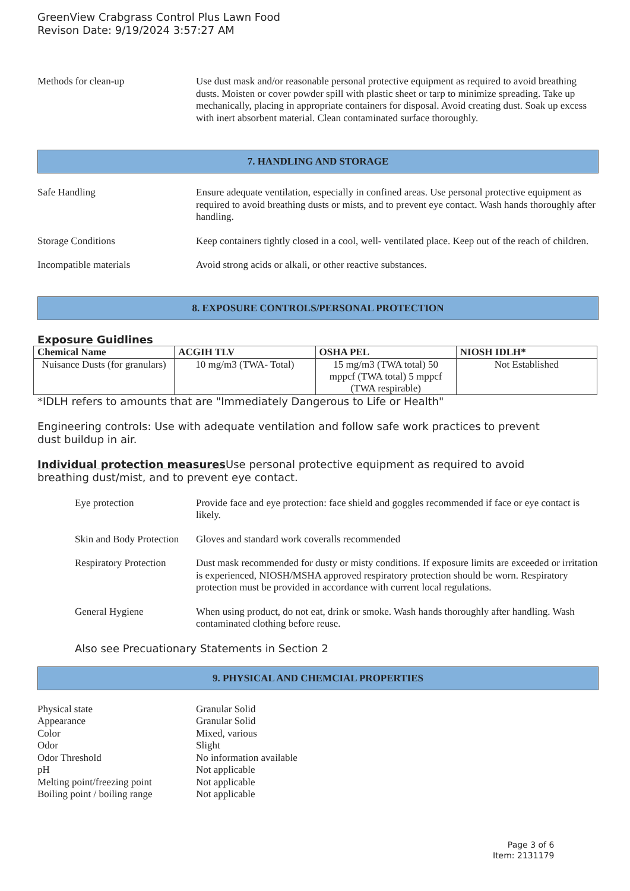GreenView Crabgrass Control Plus Lawn Food
Revison Date: 9/19/2024 3:57:27 AM
Methods for clean-up Use dust mask and/or reasonable personal protective equipment as required to avoid breathing dusts. Moisten or cover powder spill with plastic sheet or tarp to minimize spreading. Take up mechanically, placing in appropriate containers for disposal. Avoid creating dust. Soak up excess with inert absorbent material. Clean contaminated surface thoroughly.
7. HANDLING AND STORAGE
Safe Handling Ensure adequate ventilation, especially in confined areas. Use personal protective equipment as required to avoid breathing dusts or mists, and to prevent eye contact. Wash hands thoroughly after handling.
Storage Conditions Keep containers tightly closed in a cool, well- ventilated place. Keep out of the reach of children.
Incompatible materials Avoid strong acids or alkali, or other reactive substances.
8. EXPOSURE CONTROLS/PERSONAL PROTECTION
Exposure Guidlines
| Chemical Name | ACGIH TLV | OSHA PEL | NIOSH IDLH* |
| --- | --- | --- | --- |
| Nuisance Dusts (for granulars) | 10 mg/m3 (TWA- Total) | 15 mg/m3 (TWA total) 50 mppcf (TWA total) 5 mppcf (TWA respirable) | Not Established |
*IDLH refers to amounts that are "Immediately Dangerous to Life or Health"
Engineering controls: Use with adequate ventilation and follow safe work practices to prevent dust buildup in air.
Individual protection measures Use personal protective equipment as required to avoid breathing dust/mist, and to prevent eye contact.
Eye protection Provide face and eye protection: face shield and goggles recommended if face or eye contact is likely.
Skin and Body Protection
Gloves and standard work coveralls recommended
Respiratory Protection
Dust mask recommended for dusty or misty conditions. If exposure limits are exceeded or irritation is experienced, NIOSH/MSHA approved respiratory protection should be worn. Respiratory protection must be provided in accordance with current local regulations.
General Hygiene When using product, do not eat, drink or smoke. Wash hands thoroughly after handling. Wash contaminated clothing before reuse.
Also see Precuationary Statements in Section 2
9. PHYSICAL AND CHEMCIAL PROPERTIES
Physical state Granular Solid
Appearance Granular Solid
Color Mixed, various
Odor Slight
Odor Threshold No information available
pH Not applicable
Melting point/freezing point
Not applicable
Boiling point / boiling range
Not applicable
Page 3 of 6
Item: 2131179